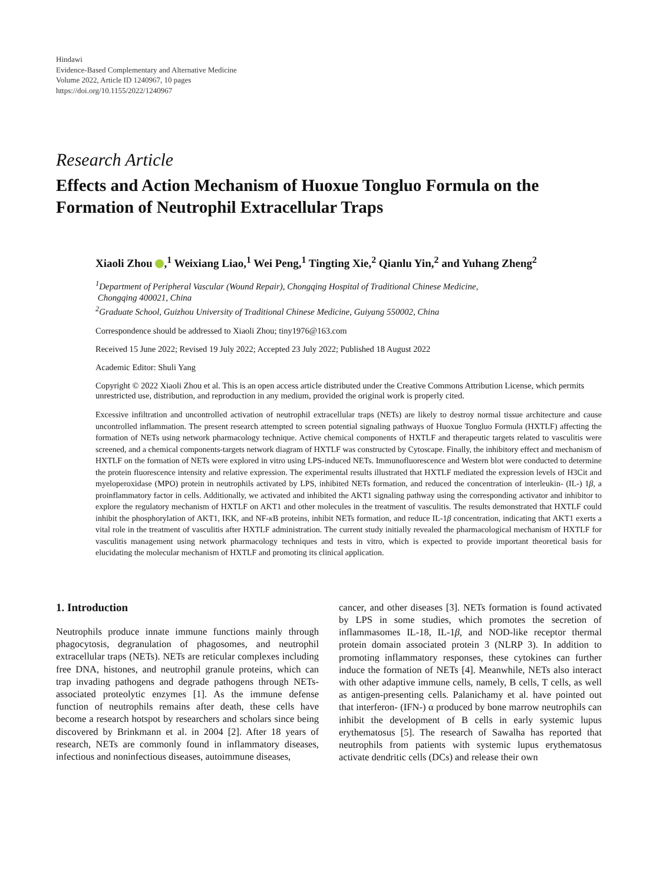Hindawi
Evidence-Based Complementary and Alternative Medicine
Volume 2022, Article ID 1240967, 10 pages
https://doi.org/10.1155/2022/1240967
Research Article
Effects and Action Mechanism of Huoxue Tongluo Formula on the Formation of Neutrophil Extracellular Traps
Xiaoli Zhou ,<sup>1</sup> Weixiang Liao,<sup>1</sup> Wei Peng,<sup>1</sup> Tingting Xie,<sup>2</sup> Qianlu Yin,<sup>2</sup> and Yuhang Zheng<sup>2</sup>
<sup>1</sup> Department of Peripheral Vascular (Wound Repair), Chongqing Hospital of Traditional Chinese Medicine,
Chongqing 400021, China
<sup>2</sup> Graduate School, Guizhou University of Traditional Chinese Medicine, Guiyang 550002, China
Correspondence should be addressed to Xiaoli Zhou; tiny1976@163.com
Received 15 June 2022; Revised 19 July 2022; Accepted 23 July 2022; Published 18 August 2022
Academic Editor: Shuli Yang
Copyright © 2022 Xiaoli Zhou et al. This is an open access article distributed under the Creative Commons Attribution License, which permits unrestricted use, distribution, and reproduction in any medium, provided the original work is properly cited.
Excessive infiltration and uncontrolled activation of neutrophil extracellular traps (NETs) are likely to destroy normal tissue architecture and cause uncontrolled inflammation. The present research attempted to screen potential signaling pathways of Huoxue Tongluo Formula (HXTLF) affecting the formation of NETs using network pharmacology technique. Active chemical components of HXTLF and therapeutic targets related to vasculitis were screened, and a chemical components-targets network diagram of HXTLF was constructed by Cytoscape. Finally, the inhibitory effect and mechanism of HXTLF on the formation of NETs were explored in vitro using LPS-induced NETs. Immunofluorescence and Western blot were conducted to determine the protein fluorescence intensity and relative expression. The experimental results illustrated that HXTLF mediated the expression levels of H3Cit and myeloperoxidase (MPO) protein in neutrophils activated by LPS, inhibited NETs formation, and reduced the concentration of interleukin- (IL-) 1β, a proinflammatory factor in cells. Additionally, we activated and inhibited the AKT1 signaling pathway using the corresponding activator and inhibitor to explore the regulatory mechanism of HXTLF on AKT1 and other molecules in the treatment of vasculitis. The results demonstrated that HXTLF could inhibit the phosphorylation of AKT1, IKK, and NF-κ B proteins, inhibit NETs formation, and reduce IL-1β concentration, indicating that AKT1 exerts a vital role in the treatment of vasculitis after HXTLF administration. The current study initially revealed the pharmacological mechanism of HXTLF for vasculitis management using network pharmacology techniques and tests in vitro, which is expected to provide important theoretical basis for elucidating the molecular mechanism of HXTLF and promoting its clinical application.
1. Introduction
Neutrophils produce innate immune functions mainly through phagocytosis, degranulation of phagosomes, and neutrophil extracellular traps (NETs). NETs are reticular complexes including free DNA, histones, and neutrophil granule proteins, which can trap invading pathogens and degrade pathogens through NETs-associated proteolytic enzymes [1]. As the immune defense function of neutrophils remains after death, these cells have become a research hotspot by researchers and scholars since being discovered by Brinkmann et al. in 2004 [2]. After 18 years of research, NETs are commonly found in inflammatory diseases, infectious and noninfectious diseases, autoimmune diseases,
cancer, and other diseases [3]. NETs formation is found activated by LPS in some studies, which promotes the secretion of inflammasomes IL-18, IL-1β, and NOD-like receptor thermal protein domain associated protein 3 (NLRP 3). In addition to promoting inflammatory responses, these cytokines can further induce the formation of NETs [4]. Meanwhile, NETs also interact with other adaptive immune cells, namely, B cells, T cells, as well as antigen-presenting cells. Palanichamy et al. have pointed out that interferon- (IFN-) α produced by bone marrow neutrophils can inhibit the development of B cells in early systemic lupus erythematosus [5]. The research of Sawalha has reported that neutrophils from patients with systemic lupus erythematosus activate dendritic cells (DCs) and release their own